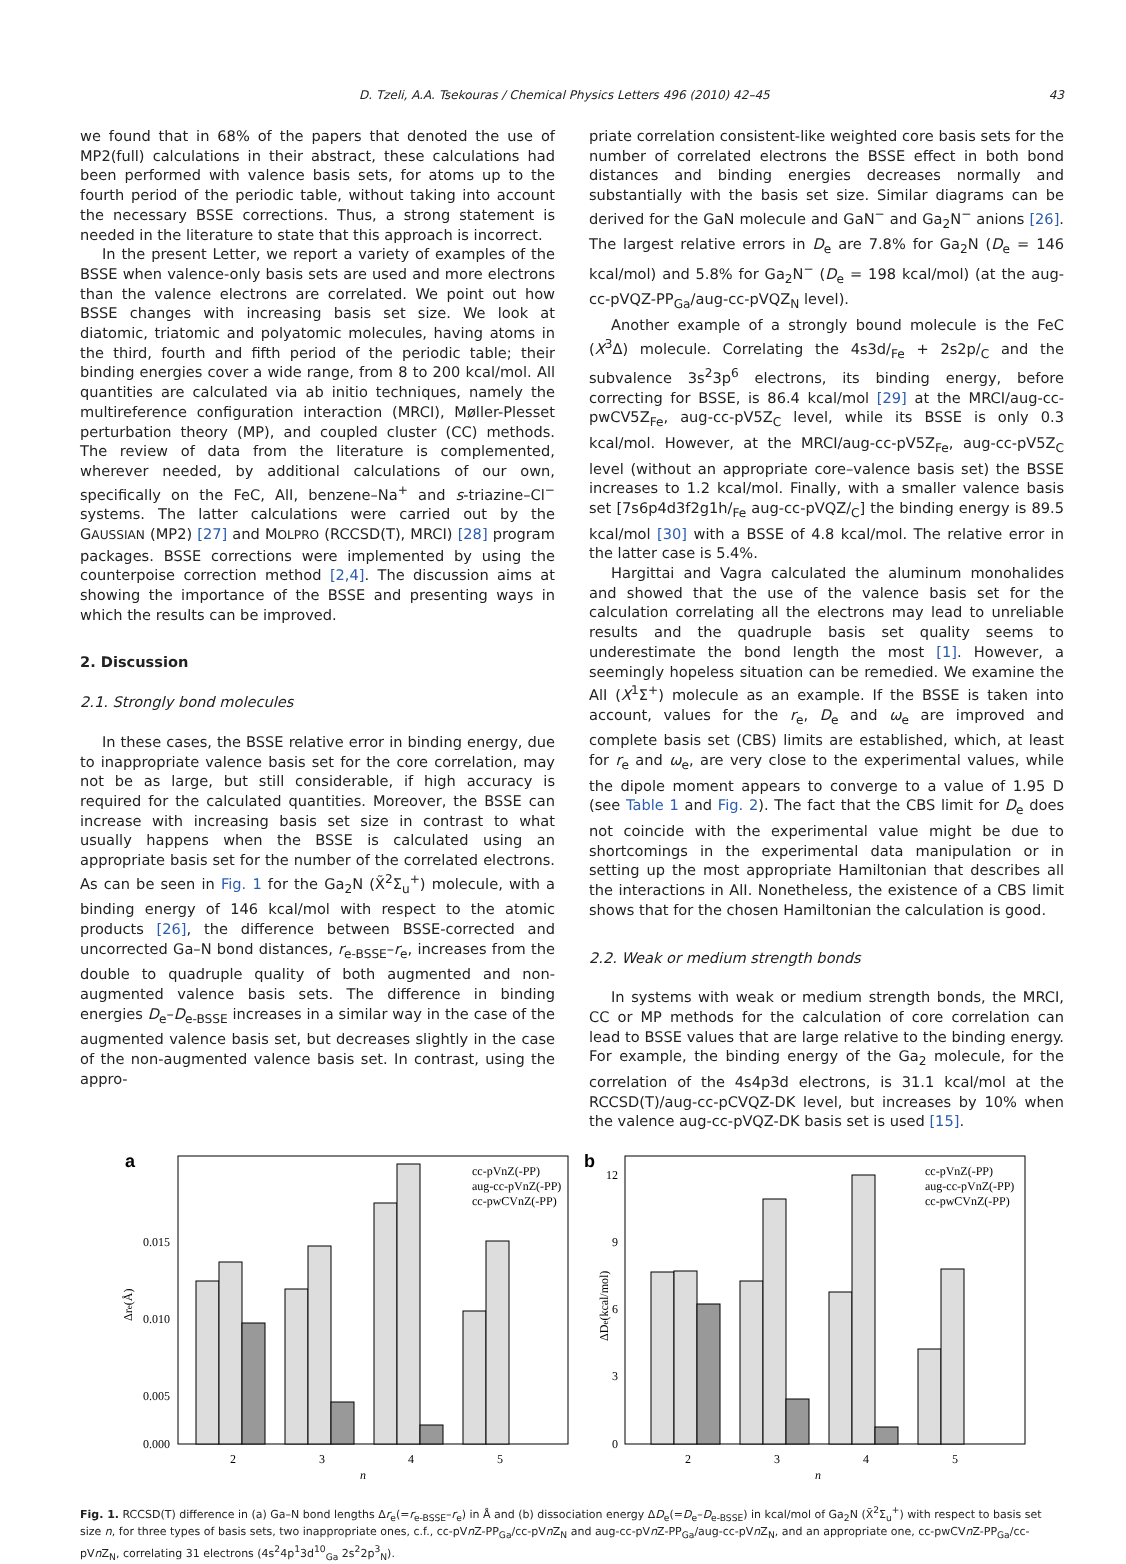D. Tzeli, A.A. Tsekouras / Chemical Physics Letters 496 (2010) 42–45 43
we found that in 68% of the papers that denoted the use of MP2(full) calculations in their abstract, these calculations had been performed with valence basis sets, for atoms up to the fourth period of the periodic table, without taking into account the necessary BSSE corrections. Thus, a strong statement is needed in the literature to state that this approach is incorrect.
In the present Letter, we report a variety of examples of the BSSE when valence-only basis sets are used and more electrons than the valence electrons are correlated. We point out how BSSE changes with increasing basis set size. We look at diatomic, triatomic and polyatomic molecules, having atoms in the third, fourth and fifth period of the periodic table; their binding energies cover a wide range, from 8 to 200 kcal/mol. All quantities are calculated via ab initio techniques, namely the multireference configuration interaction (MRCI), Møller-Plesset perturbation theory (MP), and coupled cluster (CC) methods. The review of data from the literature is complemented, wherever needed, by additional calculations of our own, specifically on the FeC, AlI, benzene–Na<sup>+</sup> and s-triazine–Cl<sup>−</sup> systems. The latter calculations were carried out by the GAUSSIAN (MP2) [27] and MOLPRO (RCCSD(T), MRCI) [28] program packages. BSSE corrections were implemented by using the counterpoise correction method [2,4]. The discussion aims at showing the importance of the BSSE and presenting ways in which the results can be improved.
2. Discussion
2.1. Strongly bond molecules
In these cases, the BSSE relative error in binding energy, due to inappropriate valence basis set for the core correlation, may not be as large, but still considerable, if high accuracy is required for the calculated quantities. Moreover, the BSSE can increase with increasing basis set size in contrast to what usually happens when the BSSE is calculated using an appropriate basis set for the number of the correlated electrons. As can be seen in Fig. 1 for the Ga<sub>2</sub>N (X̃<sup>2</sup>Σ<sub>u</sub><sup>+</sup>) molecule, with a binding energy of 146 kcal/mol with respect to the atomic products [26], the difference between BSSE-corrected and uncorrected Ga–N bond distances, r<sub>e-BSSE</sub>–r<sub>e</sub>, increases from the double to quadruple quality of both augmented and non-augmented valence basis sets. The difference in binding energies D<sub>e</sub>–D<sub>e-BSSE</sub> increases in a similar way in the case of the augmented valence basis set, but decreases slightly in the case of the non-augmented valence basis set. In contrast, using the appro-
priate correlation consistent-like weighted core basis sets for the number of correlated electrons the BSSE effect in both bond distances and binding energies decreases normally and substantially with the basis set size. Similar diagrams can be derived for the GaN molecule and GaN<sup>−</sup> and Ga<sub>2</sub>N<sup>−</sup> anions [26]. The largest relative errors in D<sub>e</sub> are 7.8% for Ga<sub>2</sub>N (D<sub>e</sub> = 146 kcal/mol) and 5.8% for Ga<sub>2</sub>N<sup>−</sup> (D<sub>e</sub> = 198 kcal/mol) (at the aug-cc-pVQZ-PP<sub>Ga</sub>/aug-cc-pVQZ<sub>N</sub> level).
Another example of a strongly bound molecule is the FeC (X<sup>3</sup>Δ) molecule. Correlating the 4s3d/<sub>Fe</sub> + 2s2p/<sub>C</sub> and the subvalence 3s<sup>2</sup>3p<sup>6</sup> electrons, its binding energy, before correcting for BSSE, is 86.4 kcal/mol [29] at the MRCI/aug-cc-pwCV5Z<sub>Fe</sub>, aug-cc-pV5Z<sub>C</sub> level, while its BSSE is only 0.3 kcal/mol. However, at the MRCI/aug-cc-pV5Z<sub>Fe</sub>, aug-cc-pV5Z<sub>C</sub> level (without an appropriate core–valence basis set) the BSSE increases to 1.2 kcal/mol. Finally, with a smaller valence basis set [7s6p4d3f2g1h/<sub>Fe</sub> aug-cc-pVQZ/<sub>C</sub>] the binding energy is 89.5 kcal/mol [30] with a BSSE of 4.8 kcal/mol. The relative error in the latter case is 5.4%.
Hargittai and Vagra calculated the aluminum monohalides and showed that the use of the valence basis set for the calculation correlating all the electrons may lead to unreliable results and the quadruple basis set quality seems to underestimate the bond length the most [1]. However, a seemingly hopeless situation can be remedied. We examine the AlI (X<sup>1</sup>Σ<sup>+</sup>) molecule as an example. If the BSSE is taken into account, values for the r<sub>e</sub>, D<sub>e</sub> and ω<sub>e</sub> are improved and complete basis set (CBS) limits are established, which, at least for r<sub>e</sub> and ω<sub>e</sub>, are very close to the experimental values, while the dipole moment appears to converge to a value of 1.95 D (see Table 1 and Fig. 2). The fact that the CBS limit for D<sub>e</sub> does not coincide with the experimental value might be due to shortcomings in the experimental data manipulation or in setting up the most appropriate Hamiltonian that describes all the interactions in AlI. Nonetheless, the existence of a CBS limit shows that for the chosen Hamiltonian the calculation is good.
2.2. Weak or medium strength bonds
In systems with weak or medium strength bonds, the MRCI, CC or MP methods for the calculation of core correlation can lead to BSSE values that are large relative to the binding energy. For example, the binding energy of the Ga<sub>2</sub> molecule, for the correlation of the 4s4p3d electrons, is 31.1 kcal/mol at the RCCSD(T)/aug-cc-pCVQZ-DK level, but increases by 10% when the valence aug-cc-pVQZ-DK basis set is used [15].
a
0.015
0.010
0.005
0.000
2
3
4
5
n
Δre(Å)
cc-pVnZ(-PP)
aug-cc-pVnZ(-PP)
cc-pwCVnZ(-PP)
b
12
9
6
3
0
2
3
4
5
n
ΔDe(kcal/mol)
cc-pVnZ(-PP)
aug-cc-pVnZ(-PP)
cc-pwCVnZ(-PP)
Fig. 1. RCCSD(T) difference in (a) Ga–N bond lengths Δr<sub>e</sub>(=r<sub>e-BSSE</sub>–r<sub>e</sub>) in Å and (b) dissociation energy ΔD<sub>e</sub>(=D<sub>e</sub>–D<sub>e-BSSE</sub>) in kcal/mol of Ga<sub>2</sub>N (X̃<sup>2</sup>Σ<sub>u</sub><sup>+</sup>) with respect to basis set size n, for three types of basis sets, two inappropriate ones, c.f., cc-pVn Z-PP<sub>Ga</sub>/cc-pVn Z<sub>N</sub> and aug-cc-pVn Z-PP<sub>Ga</sub>/aug-cc-pVn Z<sub>N</sub>, and an appropriate one, cc-pwCVn Z-PP<sub>Ga</sub>/cc-pVn Z<sub>N</sub>, correlating 31 electrons (4s<sup>2</sup>4p<sup>1</sup>3d<sup>10</sup><sub>Ga</sub> 2s<sup>2</sup>2p<sup>3</sup><sub>N</sub>).